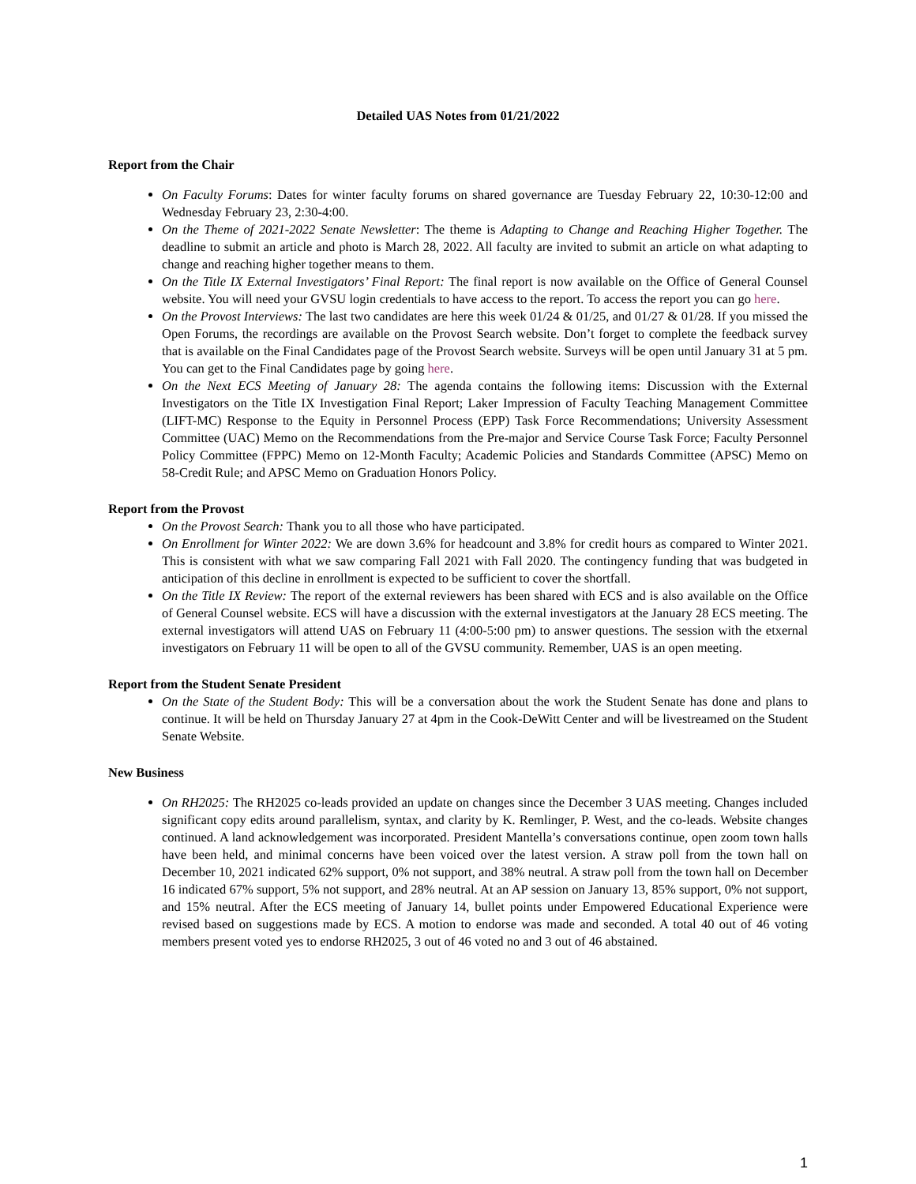Detailed UAS Notes from 01/21/2022
Report from the Chair
On Faculty Forums: Dates for winter faculty forums on shared governance are Tuesday February 22, 10:30-12:00 and Wednesday February 23, 2:30-4:00.
On the Theme of 2021-2022 Senate Newsletter: The theme is Adapting to Change and Reaching Higher Together. The deadline to submit an article and photo is March 28, 2022. All faculty are invited to submit an article on what adapting to change and reaching higher together means to them.
On the Title IX External Investigators’ Final Report: The final report is now available on the Office of General Counsel website. You will need your GVSU login credentials to have access to the report. To access the report you can go here.
On the Provost Interviews: The last two candidates are here this week 01/24 & 01/25, and 01/27 & 01/28. If you missed the Open Forums, the recordings are available on the Provost Search website. Don’t forget to complete the feedback survey that is available on the Final Candidates page of the Provost Search website. Surveys will be open until January 31 at 5 pm. You can get to the Final Candidates page by going here.
On the Next ECS Meeting of January 28: The agenda contains the following items: Discussion with the External Investigators on the Title IX Investigation Final Report; Laker Impression of Faculty Teaching Management Committee (LIFT-MC) Response to the Equity in Personnel Process (EPP) Task Force Recommendations; University Assessment Committee (UAC) Memo on the Recommendations from the Pre-major and Service Course Task Force; Faculty Personnel Policy Committee (FPPC) Memo on 12-Month Faculty; Academic Policies and Standards Committee (APSC) Memo on 58-Credit Rule; and APSC Memo on Graduation Honors Policy.
Report from the Provost
On the Provost Search: Thank you to all those who have participated.
On Enrollment for Winter 2022: We are down 3.6% for headcount and 3.8% for credit hours as compared to Winter 2021. This is consistent with what we saw comparing Fall 2021 with Fall 2020. The contingency funding that was budgeted in anticipation of this decline in enrollment is expected to be sufficient to cover the shortfall.
On the Title IX Review: The report of the external reviewers has been shared with ECS and is also available on the Office of General Counsel website. ECS will have a discussion with the external investigators at the January 28 ECS meeting. The external investigators will attend UAS on February 11 (4:00-5:00 pm) to answer questions. The session with the etxernal investigators on February 11 will be open to all of the GVSU community. Remember, UAS is an open meeting.
Report from the Student Senate President
On the State of the Student Body: This will be a conversation about the work the Student Senate has done and plans to continue. It will be held on Thursday January 27 at 4pm in the Cook-DeWitt Center and will be livestreamed on the Student Senate Website.
New Business
On RH2025: The RH2025 co-leads provided an update on changes since the December 3 UAS meeting. Changes included significant copy edits around parallelism, syntax, and clarity by K. Remlinger, P. West, and the co-leads. Website changes continued. A land acknowledgement was incorporated. President Mantella’s conversations continue, open zoom town halls have been held, and minimal concerns have been voiced over the latest version. A straw poll from the town hall on December 10, 2021 indicated 62% support, 0% not support, and 38% neutral. A straw poll from the town hall on December 16 indicated 67% support, 5% not support, and 28% neutral. At an AP session on January 13, 85% support, 0% not support, and 15% neutral. After the ECS meeting of January 14, bullet points under Empowered Educational Experience were revised based on suggestions made by ECS. A motion to endorse was made and seconded. A total 40 out of 46 voting members present voted yes to endorse RH2025, 3 out of 46 voted no and 3 out of 46 abstained.
1